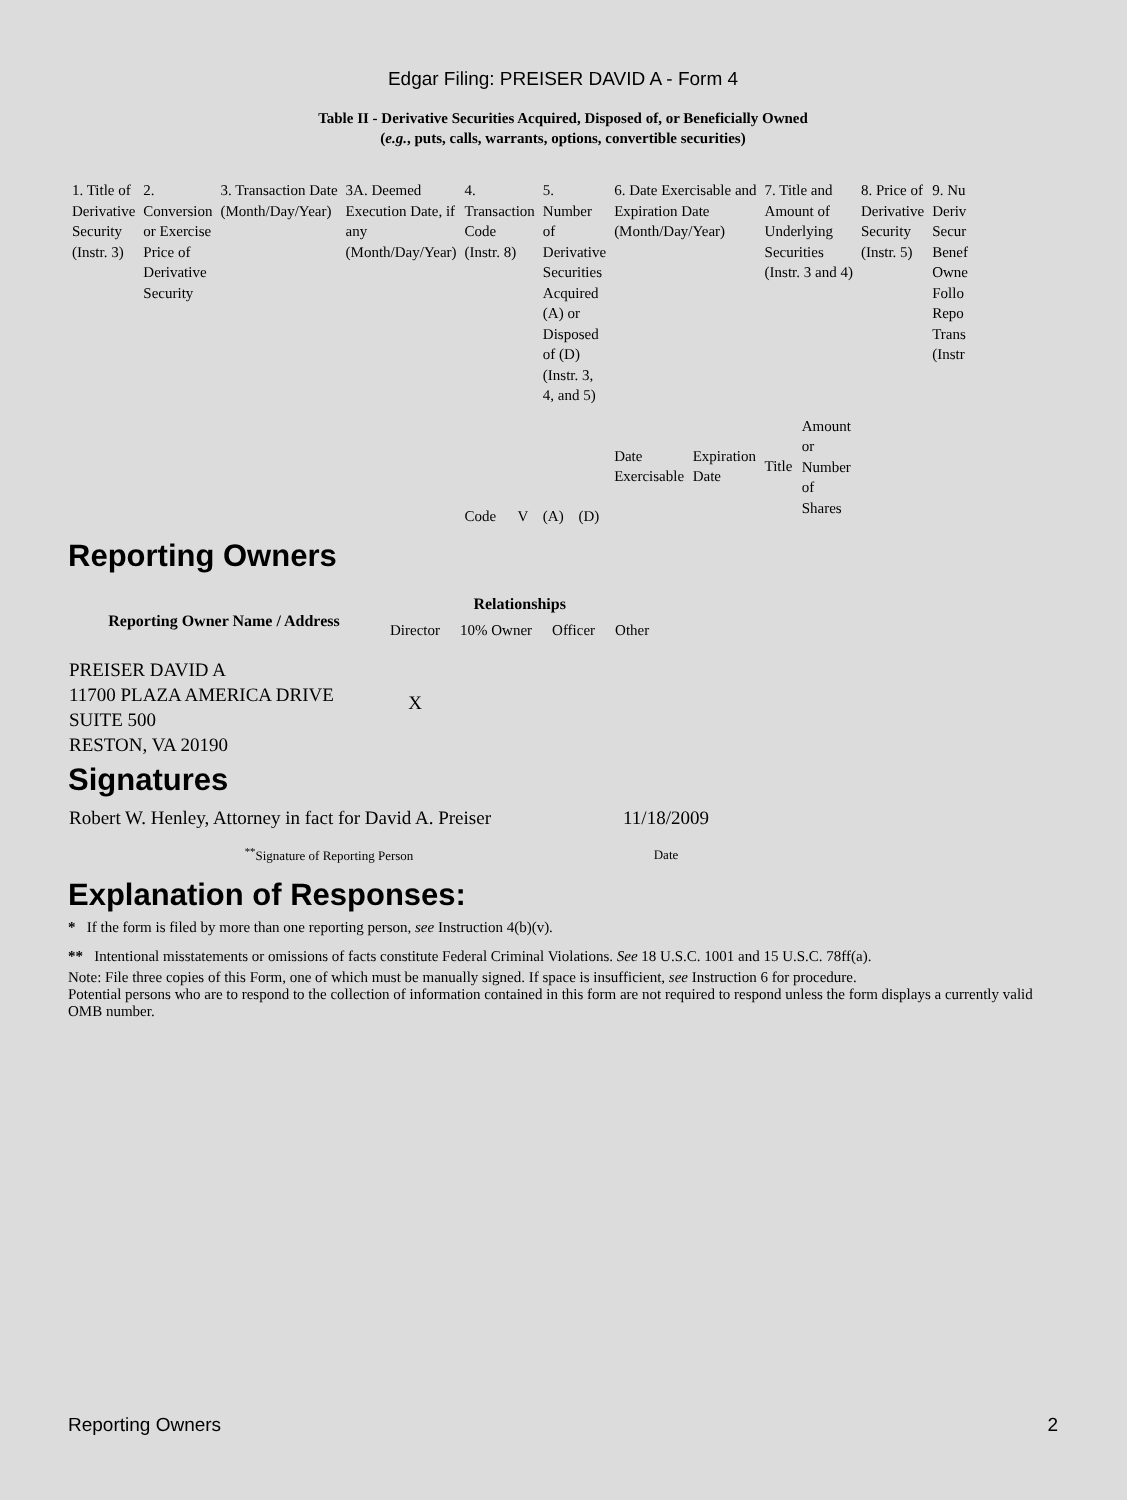Edgar Filing: PREISER DAVID A - Form 4
Table II - Derivative Securities Acquired, Disposed of, or Beneficially Owned
(e.g., puts, calls, warrants, options, convertible securities)
| 1. Title of Derivative Security (Instr. 3) | 2. Conversion or Exercise Price of Derivative Security | 3. Transaction Date (Month/Day/Year) | 3A. Deemed Execution Date, if any (Month/Day/Year) | 4. Transaction Code (Instr. 8) | | 5. Number of Derivative Securities Acquired (A) or Disposed of (D) (Instr. 3, 4, and 5) | | 6. Date Exercisable and Expiration Date (Month/Day/Year) | | 7. Title and Amount of Underlying Securities (Instr. 3 and 4) | | 8. Price of Derivative Security (Instr. 5) | 9. Nu Deriv Secur Benef Owne Follo Repo Trans (Instr |
| | | | | Code | V | (A) | (D) | Date Exercisable | Expiration Date | Title | Amount or Number of Shares | | |
Reporting Owners
| Reporting Owner Name / Address | Relationships | | | |
| --- | --- | --- | --- | --- |
| | Director | 10% Owner | Officer | Other |
| PREISER DAVID A 11700 PLAZA AMERICA DRIVE SUITE 500 RESTON, VA 20190 | X | | | |
Signatures
| Robert W. Henley, Attorney in fact for David A. Preiser | 11/18/2009 |
| <sup>**</sup> Signature of Reporting Person | Date |
Explanation of Responses:
* If the form is filed by more than one reporting person, see Instruction 4(b)(v).
** Intentional misstatements or omissions of facts constitute Federal Criminal Violations. See 18 U.S.C. 1001 and 15 U.S.C. 78ff(a).
Note: File three copies of this Form, one of which must be manually signed. If space is insufficient, see Instruction 6 for procedure.
Potential persons who are to respond to the collection of information contained in this form are not required to respond unless the form displays a currently valid OMB number.
Reporting Owners 2